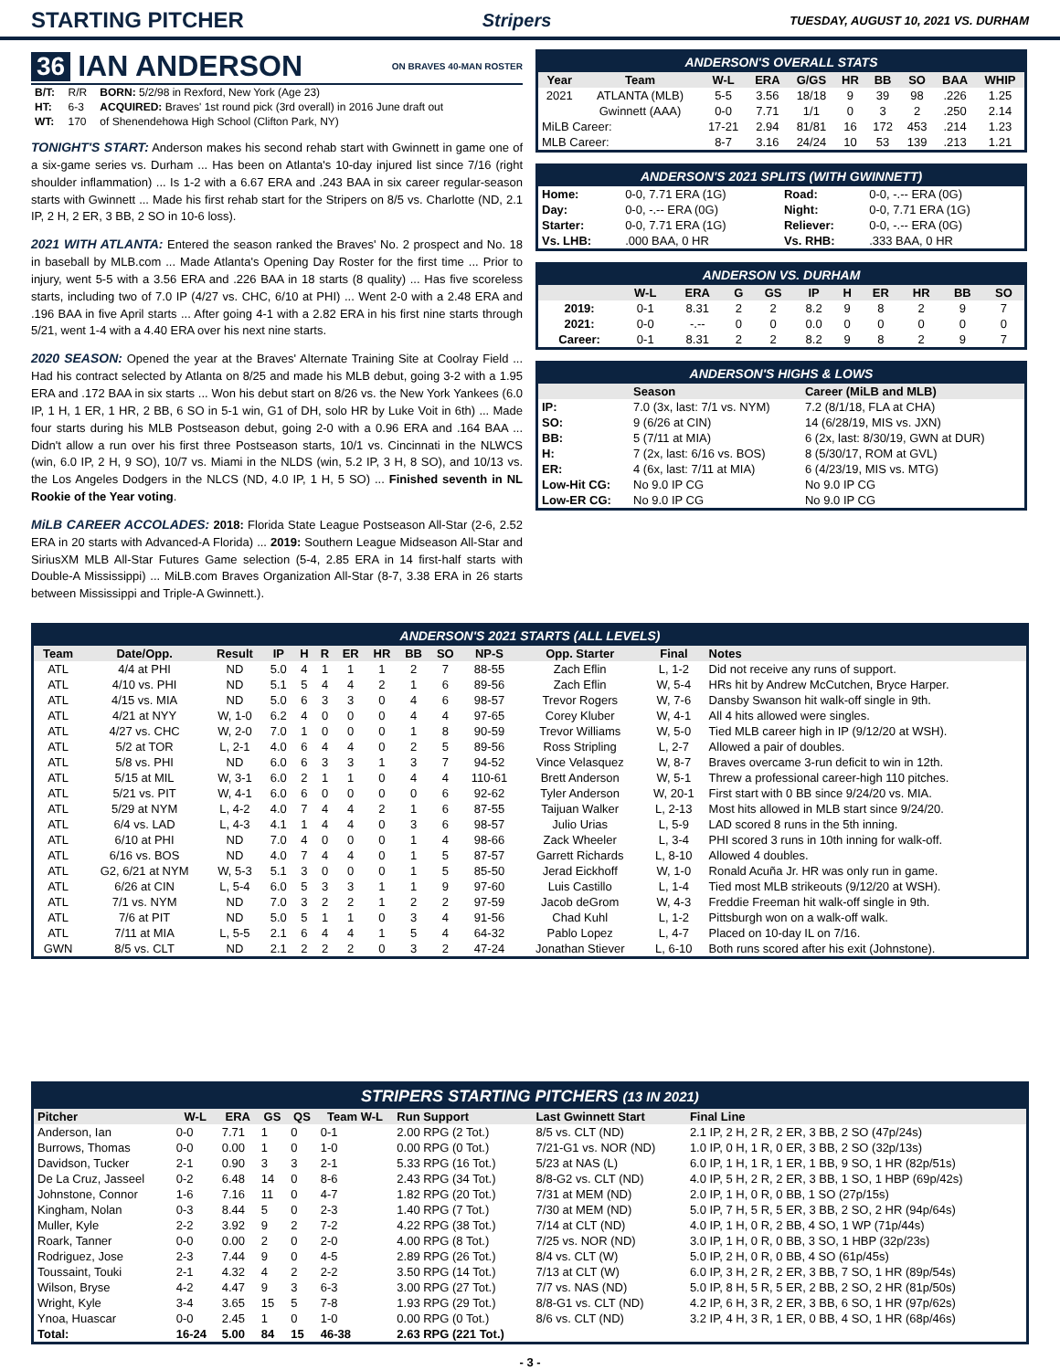STARTING PITCHER
Stripers TUESDAY, AUGUST 10, 2021 VS. DURHAM
36 IAN ANDERSON ON BRAVES 40-MAN ROSTER
| B/T: | R/R | BORN: 5/2/98 in Rexford, New York (Age 23) |
| HT: | 6-3 | ACQUIRED: Braves' 1st round pick (3rd overall) in 2016 June draft out |
| WT: | 170 | of Shenendehowa High School (Clifton Park, NY) |
TONIGHT'S START: Anderson makes his second rehab start with Gwinnett in game one of a six-game series vs. Durham ... Has been on Atlanta's 10-day injured list since 7/16 (right shoulder inflammation) ... Is 1-2 with a 6.67 ERA and .243 BAA in six career regular-season starts with Gwinnett ... Made his first rehab start for the Stripers on 8/5 vs. Charlotte (ND, 2.1 IP, 2 H, 2 ER, 3 BB, 2 SO in 10-6 loss).
2021 WITH ATLANTA: Entered the season ranked the Braves' No. 2 prospect and No. 18 in baseball by MLB.com ... Made Atlanta's Opening Day Roster for the first time ... Prior to injury, went 5-5 with a 3.56 ERA and .226 BAA in 18 starts (8 quality) ... Has five scoreless starts, including two of 7.0 IP (4/27 vs. CHC, 6/10 at PHI) ... Went 2-0 with a 2.48 ERA and .196 BAA in five April starts ... After going 4-1 with a 2.82 ERA in his first nine starts through 5/21, went 1-4 with a 4.40 ERA over his next nine starts.
2020 SEASON: Opened the year at the Braves' Alternate Training Site at Coolray Field ... Had his contract selected by Atlanta on 8/25 and made his MLB debut, going 3-2 with a 1.95 ERA and .172 BAA in six starts ... Won his debut start on 8/26 vs. the New York Yankees (6.0 IP, 1 H, 1 ER, 1 HR, 2 BB, 6 SO in 5-1 win, G1 of DH, solo HR by Luke Voit in 6th) ... Made four starts during his MLB Postseason debut, going 2-0 with a 0.96 ERA and .164 BAA ... Didn't allow a run over his first three Postseason starts, 10/1 vs. Cincinnati in the NLWCS (win, 6.0 IP, 2 H, 9 SO), 10/7 vs. Miami in the NLDS (win, 5.2 IP, 3 H, 8 SO), and 10/13 vs. the Los Angeles Dodgers in the NLCS (ND, 4.0 IP, 1 H, 5 SO) ... Finished seventh in NL Rookie of the Year voting.
MiLB CAREER ACCOLADES: 2018: Florida State League Postseason All-Star (2-6, 2.52 ERA in 20 starts with Advanced-A Florida) ... 2019: Southern League Midseason All-Star and SiriusXM MLB All-Star Futures Game selection (5-4, 2.85 ERA in 14 first-half starts with Double-A Mississippi) ... MiLB.com Braves Organization All-Star (8-7, 3.38 ERA in 26 starts between Mississippi and Triple-A Gwinnett.).
ANDERSON'S OVERALL STATS
| Year | Team | W-L | ERA | G/GS | HR | BB | SO | BAA | WHIP |
| --- | --- | --- | --- | --- | --- | --- | --- | --- | --- |
| 2021 | ATLANTA (MLB) | 5-5 | 3.56 | 18/18 | 9 | 39 | 98 | .226 | 1.25 |
| | Gwinnett (AAA) | 0-0 | 7.71 | 1/1 | 0 | 3 | 2 | .250 | 2.14 |
| MiLB Career: | | 17-21 | 2.94 | 81/81 | 16 | 172 | 453 | .214 | 1.23 |
| MLB Career: | | 8-7 | 3.16 | 24/24 | 10 | 53 | 139 | .213 | 1.21 |
ANDERSON'S 2021 SPLITS (WITH GWINNETT)
| Home: | 0-0, 7.71 ERA (1G) | Road: | 0-0, -.-- ERA (0G) |
| Day: | 0-0, -.-- ERA (0G) | Night: | 0-0, 7.71 ERA (1G) |
| Starter: | 0-0, 7.71 ERA (1G) | Reliever: | 0-0, -.-- ERA (0G) |
| Vs. LHB: | .000 BAA, 0 HR | Vs. RHB: | .333 BAA, 0 HR |
ANDERSON VS. DURHAM
| | W-L | ERA | G | GS | IP | H | ER | HR | BB | SO |
| --- | --- | --- | --- | --- | --- | --- | --- | --- | --- | --- |
| 2019: | 0-1 | 8.31 | 2 | 2 | 8.2 | 9 | 8 | 2 | 9 | 7 |
| 2021: | 0-0 | -.-- | 0 | 0 | 0.0 | 0 | 0 | 0 | 0 | 0 |
| Career: | 0-1 | 8.31 | 2 | 2 | 8.2 | 9 | 8 | 2 | 9 | 7 |
ANDERSON'S HIGHS & LOWS
| | Season | Career (MiLB and MLB) |
| --- | --- | --- |
| IP: | 7.0 (3x, last: 7/1 vs. NYM) | 7.2 (8/1/18, FLA at CHA) |
| SO: | 9 (6/26 at CIN) | 14 (6/28/19, MIS vs. JXN) |
| BB: | 5 (7/11 at MIA) | 6 (2x, last: 8/30/19, GWN at DUR) |
| H: | 7 (2x, last: 6/16 vs. BOS) | 8 (5/30/17, ROM at GVL) |
| ER: | 4 (6x, last: 7/11 at MIA) | 6 (4/23/19, MIS vs. MTG) |
| Low-Hit CG: | No 9.0 IP CG | No 9.0 IP CG |
| Low-ER CG: | No 9.0 IP CG | No 9.0 IP CG |
ANDERSON'S 2021 STARTS (ALL LEVELS)
| Team | Date/Opp. | Result | IP | H | R | ER | HR | BB | SO | NP-S | Opp. Starter | Final | Notes |
| --- | --- | --- | --- | --- | --- | --- | --- | --- | --- | --- | --- | --- | --- |
| ATL | 4/4 at PHI | ND | 5.0 | 4 | 1 | 1 | 1 | 2 | 7 | 88-55 | Zach Eflin | L, 1-2 | Did not receive any runs of support. |
| ATL | 4/10 vs. PHI | ND | 5.1 | 5 | 4 | 4 | 2 | 1 | 6 | 89-56 | Zach Eflin | W, 5-4 | HRs hit by Andrew McCutchen, Bryce Harper. |
| ATL | 4/15 vs. MIA | ND | 5.0 | 6 | 3 | 3 | 0 | 4 | 6 | 98-57 | Trevor Rogers | W, 7-6 | Dansby Swanson hit walk-off single in 9th. |
| ATL | 4/21 at NYY | W, 1-0 | 6.2 | 4 | 0 | 0 | 0 | 4 | 4 | 97-65 | Corey Kluber | W, 4-1 | All 4 hits allowed were singles. |
| ATL | 4/27 vs. CHC | W, 2-0 | 7.0 | 1 | 0 | 0 | 0 | 1 | 8 | 90-59 | Trevor Williams | W, 5-0 | Tied MLB career high in IP (9/12/20 at WSH). |
| ATL | 5/2 at TOR | L, 2-1 | 4.0 | 6 | 4 | 4 | 0 | 2 | 5 | 89-56 | Ross Stripling | L, 2-7 | Allowed a pair of doubles. |
| ATL | 5/8 vs. PHI | ND | 6.0 | 6 | 3 | 3 | 1 | 3 | 7 | 94-52 | Vince Velasquez | W, 8-7 | Braves overcame 3-run deficit to win in 12th. |
| ATL | 5/15 at MIL | W, 3-1 | 6.0 | 2 | 1 | 1 | 0 | 4 | 4 | 110-61 | Brett Anderson | W, 5-1 | Threw a professional career-high 110 pitches. |
| ATL | 5/21 vs. PIT | W, 4-1 | 6.0 | 6 | 0 | 0 | 0 | 0 | 6 | 92-62 | Tyler Anderson | W, 20-1 | First start with 0 BB since 9/24/20 vs. MIA. |
| ATL | 5/29 at NYM | L, 4-2 | 4.0 | 7 | 4 | 4 | 2 | 1 | 6 | 87-55 | Taijuan Walker | L, 2-13 | Most hits allowed in MLB start since 9/24/20. |
| ATL | 6/4 vs. LAD | L, 4-3 | 4.1 | 1 | 4 | 4 | 0 | 3 | 6 | 98-57 | Julio Urias | L, 5-9 | LAD scored 8 runs in the 5th inning. |
| ATL | 6/10 at PHI | ND | 7.0 | 4 | 0 | 0 | 0 | 1 | 4 | 98-66 | Zack Wheeler | L, 3-4 | PHI scored 3 runs in 10th inning for walk-off. |
| ATL | 6/16 vs. BOS | ND | 4.0 | 7 | 4 | 4 | 0 | 1 | 5 | 87-57 | Garrett Richards | L, 8-10 | Allowed 4 doubles. |
| ATL | G2, 6/21 at NYM | W, 5-3 | 5.1 | 3 | 0 | 0 | 0 | 1 | 5 | 85-50 | Jerad Eickhoff | W, 1-0 | Ronald Acuña Jr. HR was only run in game. |
| ATL | 6/26 at CIN | L, 5-4 | 6.0 | 5 | 3 | 3 | 1 | 1 | 9 | 97-60 | Luis Castillo | L, 1-4 | Tied most MLB strikeouts (9/12/20 at WSH). |
| ATL | 7/1 vs. NYM | ND | 7.0 | 3 | 2 | 2 | 1 | 2 | 2 | 97-59 | Jacob deGrom | W, 4-3 | Freddie Freeman hit walk-off single in 9th. |
| ATL | 7/6 at PIT | ND | 5.0 | 5 | 1 | 1 | 0 | 3 | 4 | 91-56 | Chad Kuhl | L, 1-2 | Pittsburgh won on a walk-off walk. |
| ATL | 7/11 at MIA | L, 5-5 | 2.1 | 6 | 4 | 4 | 1 | 5 | 4 | 64-32 | Pablo Lopez | L, 4-7 | Placed on 10-day IL on 7/16. |
| GWN | 8/5 vs. CLT | ND | 2.1 | 2 | 2 | 2 | 0 | 3 | 2 | 47-24 | Jonathan Stiever | L, 6-10 | Both runs scored after his exit (Johnstone). |
STRIPERS STARTING PITCHERS (13 IN 2021)
| Pitcher | W-L | ERA | GS | QS | Team W-L | Run Support | Last Gwinnett Start | Final Line |
| --- | --- | --- | --- | --- | --- | --- | --- | --- |
| Anderson, Ian | 0-0 | 7.71 | 1 | 0 | 0-1 | 2.00 RPG (2 Tot.) | 8/5 vs. CLT (ND) | 2.1 IP, 2 H, 2 R, 2 ER, 3 BB, 2 SO (47p/24s) |
| Burrows, Thomas | 0-0 | 0.00 | 1 | 0 | 1-0 | 0.00 RPG (0 Tot.) | 7/21-G1 vs. NOR (ND) | 1.0 IP, 0 H, 1 R, 0 ER, 3 BB, 2 SO (32p/13s) |
| Davidson, Tucker | 2-1 | 0.90 | 3 | 3 | 2-1 | 5.33 RPG (16 Tot.) | 5/23 at NAS (L) | 6.0 IP, 1 H, 1 R, 1 ER, 1 BB, 9 SO, 1 HR (82p/51s) |
| De La Cruz, Jasseel | 0-2 | 6.48 | 14 | 0 | 8-6 | 2.43 RPG (34 Tot.) | 8/8-G2 vs. CLT (ND) | 4.0 IP, 5 H, 2 R, 2 ER, 3 BB, 1 SO, 1 HBP (69p/42s) |
| Johnstone, Connor | 1-6 | 7.16 | 11 | 0 | 4-7 | 1.82 RPG (20 Tot.) | 7/31 at MEM (ND) | 2.0 IP, 1 H, 0 R, 0 BB, 1 SO (27p/15s) |
| Kingham, Nolan | 0-3 | 8.44 | 5 | 0 | 2-3 | 1.40 RPG (7 Tot.) | 7/30 at MEM (ND) | 5.0 IP, 7 H, 5 R, 5 ER, 3 BB, 2 SO, 2 HR (94p/64s) |
| Muller, Kyle | 2-2 | 3.92 | 9 | 2 | 7-2 | 4.22 RPG (38 Tot.) | 7/14 at CLT (ND) | 4.0 IP, 1 H, 0 R, 2 BB, 4 SO, 1 WP (71p/44s) |
| Roark, Tanner | 0-0 | 0.00 | 2 | 0 | 2-0 | 4.00 RPG (8 Tot.) | 7/25 vs. NOR (ND) | 3.0 IP, 1 H, 0 R, 0 BB, 3 SO, 1 HBP (32p/23s) |
| Rodriguez, Jose | 2-3 | 7.44 | 9 | 0 | 4-5 | 2.89 RPG (26 Tot.) | 8/4 vs. CLT (W) | 5.0 IP, 2 H, 0 R, 0 BB, 4 SO (61p/45s) |
| Toussaint, Touki | 2-1 | 4.32 | 4 | 2 | 2-2 | 3.50 RPG (14 Tot.) | 7/13 at CLT (W) | 6.0 IP, 3 H, 2 R, 2 ER, 3 BB, 7 SO, 1 HR (89p/54s) |
| Wilson, Bryse | 4-2 | 4.47 | 9 | 3 | 6-3 | 3.00 RPG (27 Tot.) | 7/7 vs. NAS (ND) | 5.0 IP, 8 H, 5 R, 5 ER, 2 BB, 2 SO, 2 HR (81p/50s) |
| Wright, Kyle | 3-4 | 3.65 | 15 | 5 | 7-8 | 1.93 RPG (29 Tot.) | 8/8-G1 vs. CLT (ND) | 4.2 IP, 6 H, 3 R, 2 ER, 3 BB, 6 SO, 1 HR (97p/62s) |
| Ynoa, Huascar | 0-0 | 2.45 | 1 | 0 | 1-0 | 0.00 RPG (0 Tot.) | 8/6 vs. CLT (ND) | 3.2 IP, 4 H, 3 R, 1 ER, 0 BB, 4 SO, 1 HR (68p/46s) |
| Total: | 16-24 | 5.00 | 84 | 15 | 46-38 | 2.63 RPG (221 Tot.) | | |
- 3 -